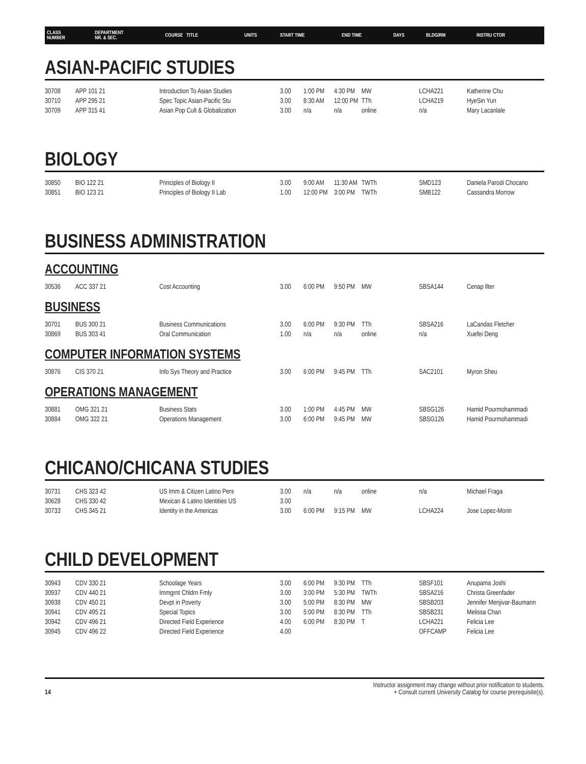| CLASS NUMBER | DEPARTMENT NR. & SEC. | COURSE TITLE | UNITS | START TIME | END TIME | DAYS | BLDG/RM | INSTRU CTOR |
ASIAN-PACIFIC STUDIES
| 30708 | APP 101 21 | Introduction To Asian Studies | 3.00 | 1:00 PM | 4:30 PM | MW | LCHA221 | Katherine Chu |
| 30710 | APP 295 21 | Spec Topic Asian-Pacific Stu | 3.00 | 8:30 AM | 12:00 PM | TTh | LCHA219 | HyeSin Yun |
| 30709 | APP 315 41 | Asian Pop Cult & Globalization | 3.00 | n/a | n/a | online | n/a | Mary Lacanlale |
BIOLOGY
| 30850 | BIO 122 21 | Principles of Biology II | 3.00 | 9:00 AM | 11:30 AM | TWTh | SMD123 | Daniela Parodi Chocano |
| 30851 | BIO 123 21 | Principles of Biology II Lab | 1.00 | 12:00 PM | 3:00 PM | TWTh | SMB122 | Cassandra Morrow |
BUSINESS ADMINISTRATION
ACCOUNTING
| 30536 | ACC 337 21 | Cost Accounting | 3.00 | 6:00 PM | 9:50 PM | MW | SBSA144 | Cenap Ilter |
BUSINESS
| 30701 | BUS 300 21 | Business Communications | 3.00 | 6:00 PM | 9:30 PM | TTh | SBSA216 | LaCandas Fletcher |
| 30869 | BUS 303 41 | Oral Communication | 1.00 | n/a | n/a | online | n/a | Xuefei Deng |
COMPUTER INFORMATION SYSTEMS
| 30876 | CIS 370 21 | Info Sys Theory and Practice | 3.00 | 6:00 PM | 9:45 PM | TTh | SAC2101 | Myron Sheu |
OPERATIONS MANAGEMENT
| 30881 | OMG 321 21 | Business Stats | 3.00 | 1:00 PM | 4:45 PM | MW | SBSG126 | Hamid Pourmohammadi |
| 30884 | OMG 322 21 | Operations Management | 3.00 | 6:00 PM | 9:45 PM | MW | SBSG126 | Hamid Pourmohammadi |
CHICANO/CHICANA STUDIES
| 30731 | CHS 323 42 | US Imm & Citizen Latino Pers | 3.00 | n/a | n/a | online | n/a | Michael Fraga |
| 30628 | CHS 330 42 | Mexican & Latino Identities US | 3.00 | | | | | |
| 30733 | CHS 345 21 | Identity in the Americas | 3.00 | 6:00 PM | 9:15 PM | MW | LCHA224 | Jose Lopez-Morin |
CHILD DEVELOPMENT
| 30943 | CDV 330 21 | Schoolage Years | 3.00 | 6:00 PM | 9:30 PM | TTh | SBSF101 | Anupama Joshi |
| 30937 | CDV 440 21 | Immgrnt Chldrn Fmly | 3.00 | 3:00 PM | 5:30 PM | TWTh | SBSA216 | Christa Greenfader |
| 30938 | CDV 450 21 | Devpt in Poverty | 3.00 | 5:00 PM | 8:30 PM | MW | SBSB203 | Jennifer Menjivar-Baumann |
| 30941 | CDV 495 21 | Special Topics | 3.00 | 5:00 PM | 8:30 PM | TTh | SBSB231 | Melissa Chan |
| 30942 | CDV 496 21 | Directed Field Experience | 4.00 | 6:00 PM | 8:30 PM | T | LCHA221 | Felicia Lee |
| 30945 | CDV 496 22 | Directed Field Experience | 4.00 | | | | OFFCAMP | Felicia Lee |
14 Instructor assignment may change without prior notification to students.
+ Consult current University Catalog for course prerequisite(s).